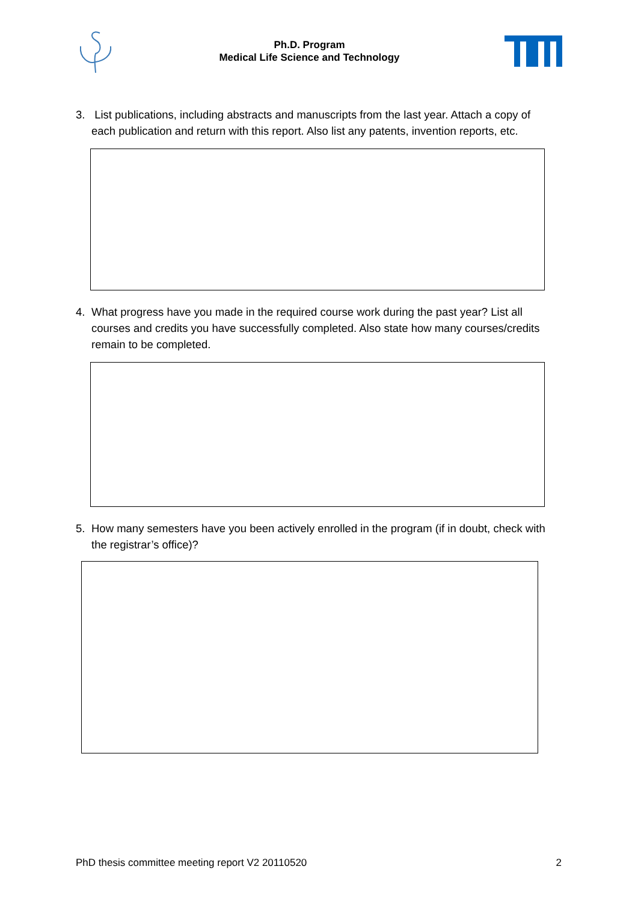Ph.D. Program
Medical Life Science and Technology
3. List publications, including abstracts and manuscripts from the last year. Attach a copy of each publication and return with this report. Also list any patents, invention reports, etc.
4. What progress have you made in the required course work during the past year? List all courses and credits you have successfully completed. Also state how many courses/credits remain to be completed.
5. How many semesters have you been actively enrolled in the program (if in doubt, check with the registrar’s office)?
PhD thesis committee meeting report V2 20110520 2